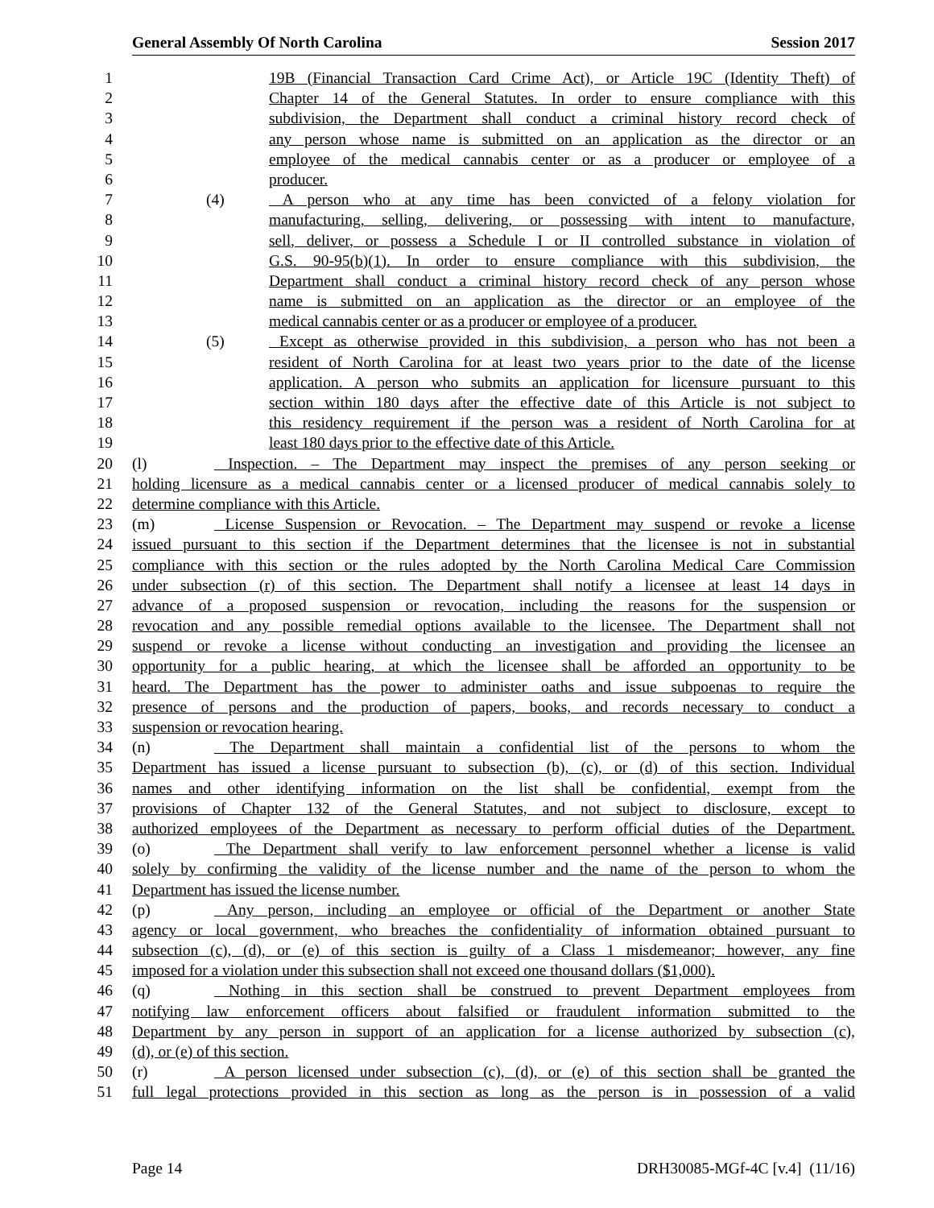General Assembly Of North Carolina Session 2017
1 19B (Financial Transaction Card Crime Act), or Article 19C (Identity Theft) of
2 Chapter 14 of the General Statutes. In order to ensure compliance with this
3 subdivision, the Department shall conduct a criminal history record check of
4 any person whose name is submitted on an application as the director or an
5 employee of the medical cannabis center or as a producer or employee of a
6 producer.
7 (4) A person who at any time has been convicted of a felony violation for
8 manufacturing, selling, delivering, or possessing with intent to manufacture,
9 sell, deliver, or possess a Schedule I or II controlled substance in violation of
10 G.S. 90-95(b)(1). In order to ensure compliance with this subdivision, the
11 Department shall conduct a criminal history record check of any person whose
12 name is submitted on an application as the director or an employee of the
13 medical cannabis center or as a producer or employee of a producer.
14 (5) Except as otherwise provided in this subdivision, a person who has not been a
15 resident of North Carolina for at least two years prior to the date of the license
16 application. A person who submits an application for licensure pursuant to this
17 section within 180 days after the effective date of this Article is not subject to
18 this residency requirement if the person was a resident of North Carolina for at
19 least 180 days prior to the effective date of this Article.
20 (l) Inspection. – The Department may inspect the premises of any person seeking or
21 holding licensure as a medical cannabis center or a licensed producer of medical cannabis solely to
22 determine compliance with this Article.
23 (m) License Suspension or Revocation. – The Department may suspend or revoke a license
24 issued pursuant to this section if the Department determines that the licensee is not in substantial
25 compliance with this section or the rules adopted by the North Carolina Medical Care Commission
26 under subsection (r) of this section. The Department shall notify a licensee at least 14 days in
27 advance of a proposed suspension or revocation, including the reasons for the suspension or
28 revocation and any possible remedial options available to the licensee. The Department shall not
29 suspend or revoke a license without conducting an investigation and providing the licensee an
30 opportunity for a public hearing, at which the licensee shall be afforded an opportunity to be
31 heard. The Department has the power to administer oaths and issue subpoenas to require the
32 presence of persons and the production of papers, books, and records necessary to conduct a
33 suspension or revocation hearing.
34 (n) The Department shall maintain a confidential list of the persons to whom the
35 Department has issued a license pursuant to subsection (b), (c), or (d) of this section. Individual
36 names and other identifying information on the list shall be confidential, exempt from the
37 provisions of Chapter 132 of the General Statutes, and not subject to disclosure, except to
38 authorized employees of the Department as necessary to perform official duties of the Department.
39 (o) The Department shall verify to law enforcement personnel whether a license is valid
40 solely by confirming the validity of the license number and the name of the person to whom the
41 Department has issued the license number.
42 (p) Any person, including an employee or official of the Department or another State
43 agency or local government, who breaches the confidentiality of information obtained pursuant to
44 subsection (c), (d), or (e) of this section is guilty of a Class 1 misdemeanor; however, any fine
45 imposed for a violation under this subsection shall not exceed one thousand dollars ($1,000).
46 (q) Nothing in this section shall be construed to prevent Department employees from
47 notifying law enforcement officers about falsified or fraudulent information submitted to the
48 Department by any person in support of an application for a license authorized by subsection (c),
49 (d), or (e) of this section.
50 (r) A person licensed under subsection (c), (d), or (e) of this section shall be granted the
51 full legal protections provided in this section as long as the person is in possession of a valid
Page 14 DRH30085-MGf-4C [v.4] (11/16)